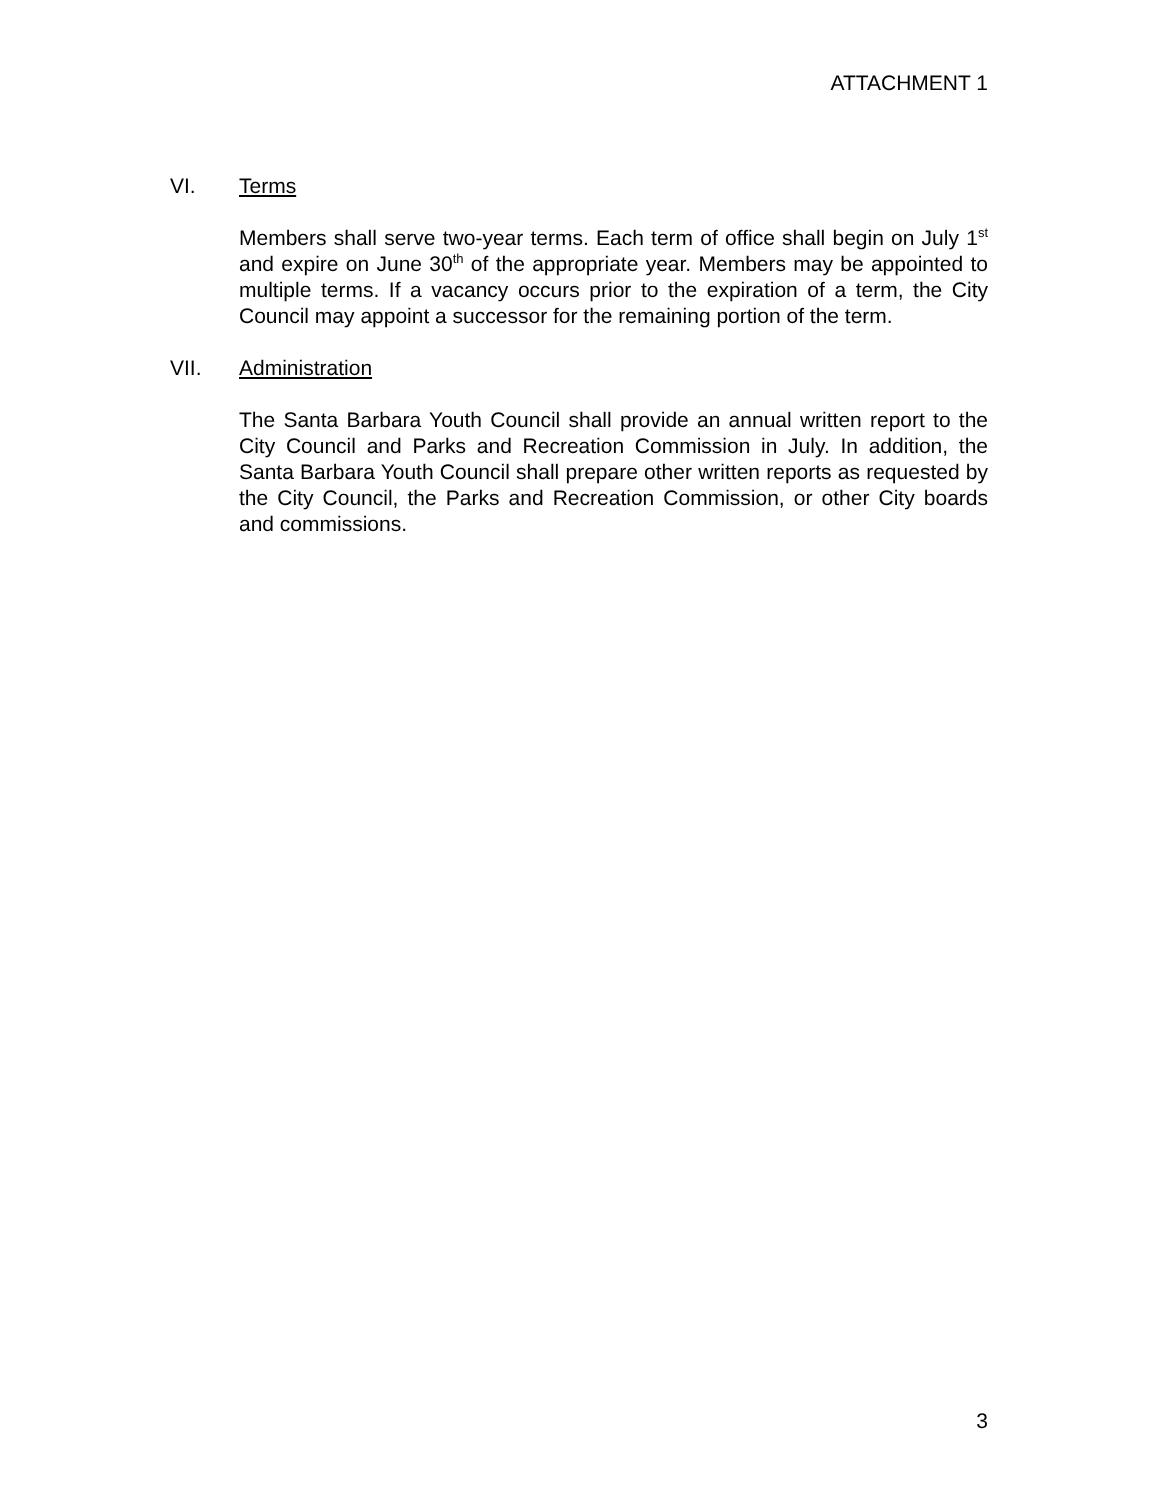ATTACHMENT 1
VI. Terms
Members shall serve two-year terms. Each term of office shall begin on July 1<sup>st</sup> and expire on June 30<sup>th</sup> of the appropriate year. Members may be appointed to multiple terms. If a vacancy occurs prior to the expiration of a term, the City Council may appoint a successor for the remaining portion of the term.
VII. Administration
The Santa Barbara Youth Council shall provide an annual written report to the City Council and Parks and Recreation Commission in July. In addition, the Santa Barbara Youth Council shall prepare other written reports as requested by the City Council, the Parks and Recreation Commission, or other City boards and commissions.
3